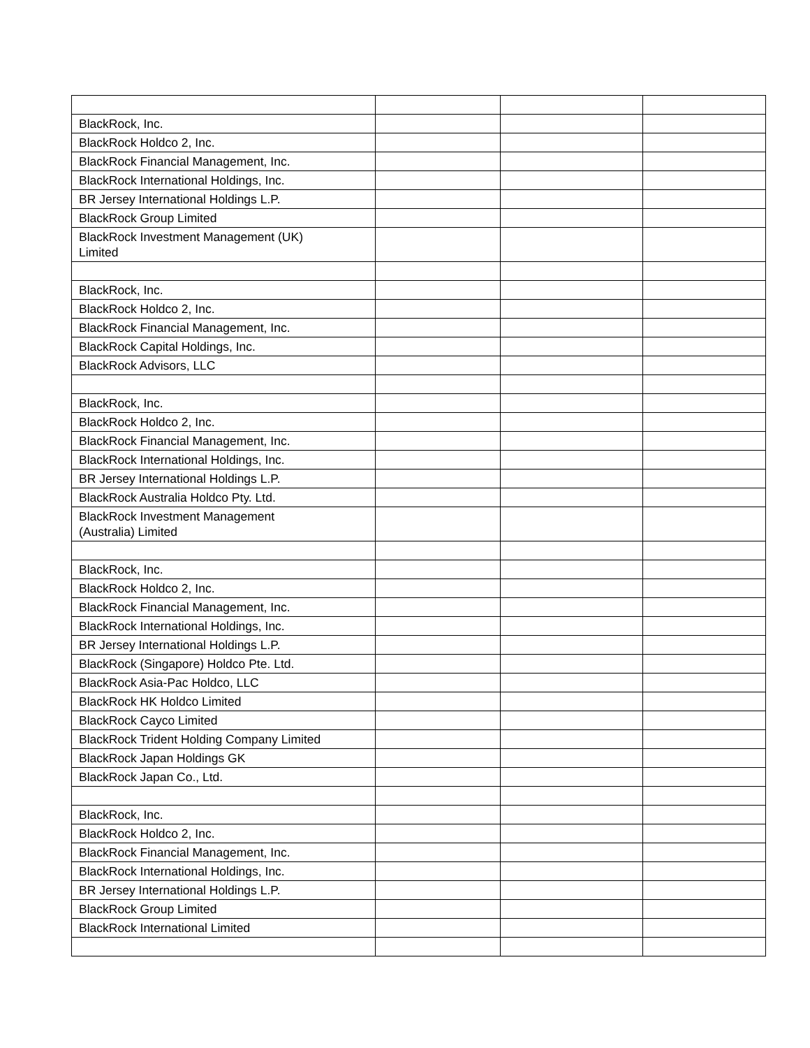| BlackRock, Inc. | | | |
| BlackRock Holdco 2, Inc. | | | |
| BlackRock Financial Management, Inc. | | | |
| BlackRock International Holdings, Inc. | | | |
| BR Jersey International Holdings L.P. | | | |
| BlackRock Group Limited | | | |
| BlackRock Investment Management (UK) Limited | | | |
| BlackRock, Inc. | | | |
| BlackRock Holdco 2, Inc. | | | |
| BlackRock Financial Management, Inc. | | | |
| BlackRock Capital Holdings, Inc. | | | |
| BlackRock Advisors, LLC | | | |
| BlackRock, Inc. | | | |
| BlackRock Holdco 2, Inc. | | | |
| BlackRock Financial Management, Inc. | | | |
| BlackRock International Holdings, Inc. | | | |
| BR Jersey International Holdings L.P. | | | |
| BlackRock Australia Holdco Pty. Ltd. | | | |
| BlackRock Investment Management (Australia) Limited | | | |
| BlackRock, Inc. | | | |
| BlackRock Holdco 2, Inc. | | | |
| BlackRock Financial Management, Inc. | | | |
| BlackRock International Holdings, Inc. | | | |
| BR Jersey International Holdings L.P. | | | |
| BlackRock (Singapore) Holdco Pte. Ltd. | | | |
| BlackRock Asia-Pac Holdco, LLC | | | |
| BlackRock HK Holdco Limited | | | |
| BlackRock Cayco Limited | | | |
| BlackRock Trident Holding Company Limited | | | |
| BlackRock Japan Holdings GK | | | |
| BlackRock Japan Co., Ltd. | | | |
| BlackRock, Inc. | | | |
| BlackRock Holdco 2, Inc. | | | |
| BlackRock Financial Management, Inc. | | | |
| BlackRock International Holdings, Inc. | | | |
| BR Jersey International Holdings L.P. | | | |
| BlackRock Group Limited | | | |
| BlackRock International Limited | | | |